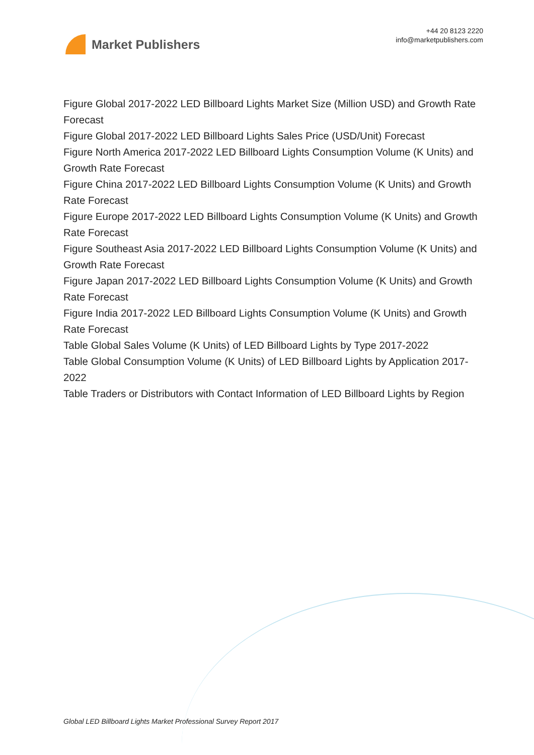Market Publishers
+44 20 8123 2220
info@marketpublishers.com
Figure Global 2017-2022 LED Billboard Lights Market Size (Million USD) and Growth Rate Forecast
Figure Global 2017-2022 LED Billboard Lights Sales Price (USD/Unit) Forecast
Figure North America 2017-2022 LED Billboard Lights Consumption Volume (K Units) and Growth Rate Forecast
Figure China 2017-2022 LED Billboard Lights Consumption Volume (K Units) and Growth Rate Forecast
Figure Europe 2017-2022 LED Billboard Lights Consumption Volume (K Units) and Growth Rate Forecast
Figure Southeast Asia 2017-2022 LED Billboard Lights Consumption Volume (K Units) and Growth Rate Forecast
Figure Japan 2017-2022 LED Billboard Lights Consumption Volume (K Units) and Growth Rate Forecast
Figure India 2017-2022 LED Billboard Lights Consumption Volume (K Units) and Growth Rate Forecast
Table Global Sales Volume (K Units) of LED Billboard Lights by Type 2017-2022
Table Global Consumption Volume (K Units) of LED Billboard Lights by Application 2017-2022
Table Traders or Distributors with Contact Information of LED Billboard Lights by Region
Global LED Billboard Lights Market Professional Survey Report 2017